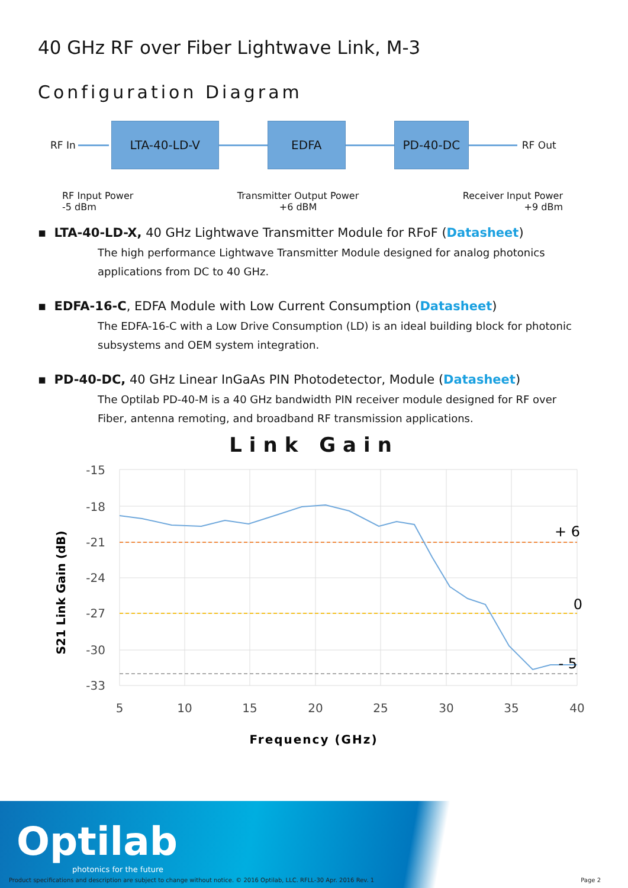40 GHz RF over Fiber Lightwave Link, M-3
Configuration Diagram
RF In
LTA-40-LD-V EDFA PD-40-DC
RF Out
RF Input Power
-5 dBm
Transmitter Output Power
+6 dBM
Receiver Input Power
+9 dBm
▪ LTA-40-LD-X, 40 GHz Lightwave Transmitter Module for RFoF (Datasheet)
The high performance Lightwave Transmitter Module designed for analog photonics applications from DC to 40 GHz.
▪ EDFA-16-C, EDFA Module with Low Current Consumption (Datasheet)
The EDFA-16-C with a Low Drive Consumption (LD) is an ideal building block for photonic subsystems and OEM system integration.
▪ PD-40-DC, 40 GHz Linear InGaAs PIN Photodetector, Module (Datasheet)
The Optilab PD-40-M is a 40 GHz bandwidth PIN receiver module designed for RF over Fiber, antenna remoting, and broadband RF transmission applications.
Link Gain
-15
-18
-21
-24
-27
-30
-33
5
10
15
20
25
30
35
40
+ 6
0
- 5
S21 Link Gain (dB)
Frequency (GHz)
Optilab
photonics for the future
Product specifications and description are subject to change without notice. © 2016 Optilab, LLC. RFLL-30 Apr. 2016 Rev. 1 Page 2